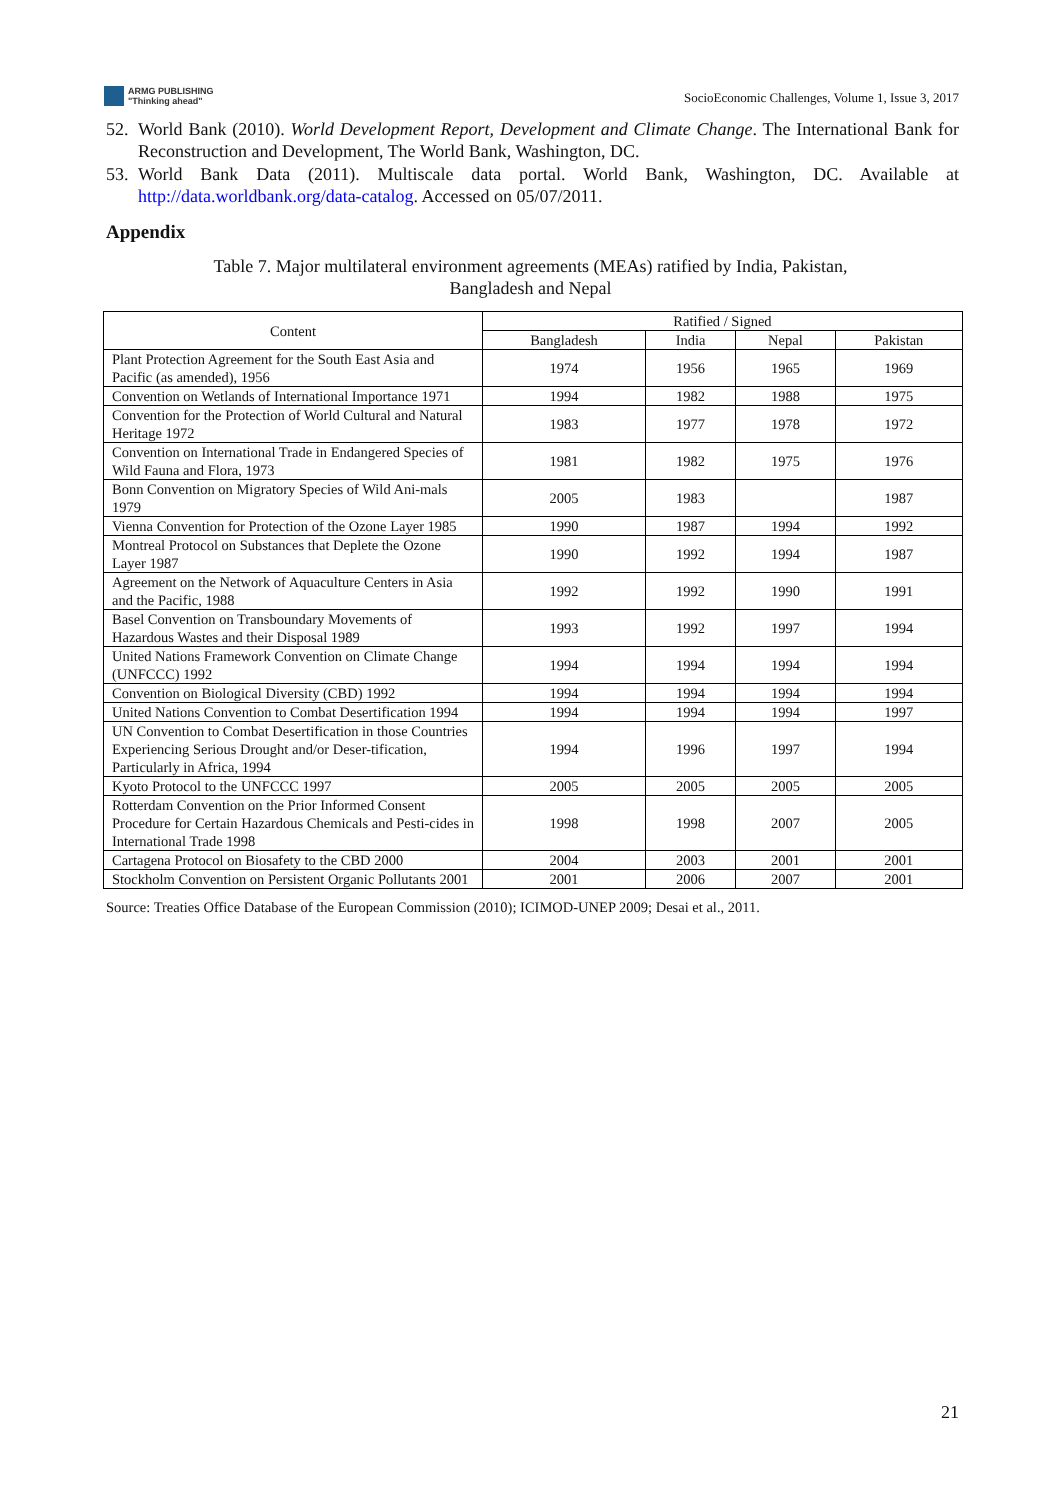ARMG PUBLISHING
"Thinking ahead"
SocioEconomic Challenges, Volume 1, Issue 3, 2017
52. World Bank (2010). World Development Report, Development and Climate Change. The International Bank for Reconstruction and Development, The World Bank, Washington, DC.
53. World Bank Data (2011). Multiscale data portal. World Bank, Washington, DC. Available at http://data.worldbank.org/data-catalog. Accessed on 05/07/2011.
Appendix
Table 7. Major multilateral environment agreements (MEAs) ratified by India, Pakistan,
Bangladesh and Nepal
| Content | Ratified / Signed | | | |
| --- | --- | --- | --- | --- |
| | Bangladesh | India | Nepal | Pakistan |
| Plant Protection Agreement for the South East Asia and Pacific (as amended), 1956 | 1974 | 1956 | 1965 | 1969 |
| Convention on Wetlands of International Importance 1971 | 1994 | 1982 | 1988 | 1975 |
| Convention for the Protection of World Cultural and Natural Heritage 1972 | 1983 | 1977 | 1978 | 1972 |
| Convention on International Trade in Endangered Species of Wild Fauna and Flora, 1973 | 1981 | 1982 | 1975 | 1976 |
| Bonn Convention on Migratory Species of Wild Ani-mals 1979 | 2005 | 1983 | | 1987 |
| Vienna Convention for Protection of the Ozone Layer 1985 | 1990 | 1987 | 1994 | 1992 |
| Montreal Protocol on Substances that Deplete the Ozone Layer 1987 | 1990 | 1992 | 1994 | 1987 |
| Agreement on the Network of Aquaculture Centers in Asia and the Pacific, 1988 | 1992 | 1992 | 1990 | 1991 |
| Basel Convention on Transboundary Movements of Hazardous Wastes and their Disposal 1989 | 1993 | 1992 | 1997 | 1994 |
| United Nations Framework Convention on Climate Change (UNFCCC) 1992 | 1994 | 1994 | 1994 | 1994 |
| Convention on Biological Diversity (CBD) 1992 | 1994 | 1994 | 1994 | 1994 |
| United Nations Convention to Combat Desertification 1994 | 1994 | 1994 | 1994 | 1997 |
| UN Convention to Combat Desertification in those Countries Experiencing Serious Drought and/or Deser-tification, Particularly in Africa, 1994 | 1994 | 1996 | 1997 | 1994 |
| Kyoto Protocol to the UNFCCC 1997 | 2005 | 2005 | 2005 | 2005 |
| Rotterdam Convention on the Prior Informed Consent Procedure for Certain Hazardous Chemicals and Pesti-cides in International Trade 1998 | 1998 | 1998 | 2007 | 2005 |
| Cartagena Protocol on Biosafety to the CBD 2000 | 2004 | 2003 | 2001 | 2001 |
| Stockholm Convention on Persistent Organic Pollutants 2001 | 2001 | 2006 | 2007 | 2001 |
Source: Treaties Office Database of the European Commission (2010); ICIMOD-UNEP 2009; Desai et al., 2011.
21